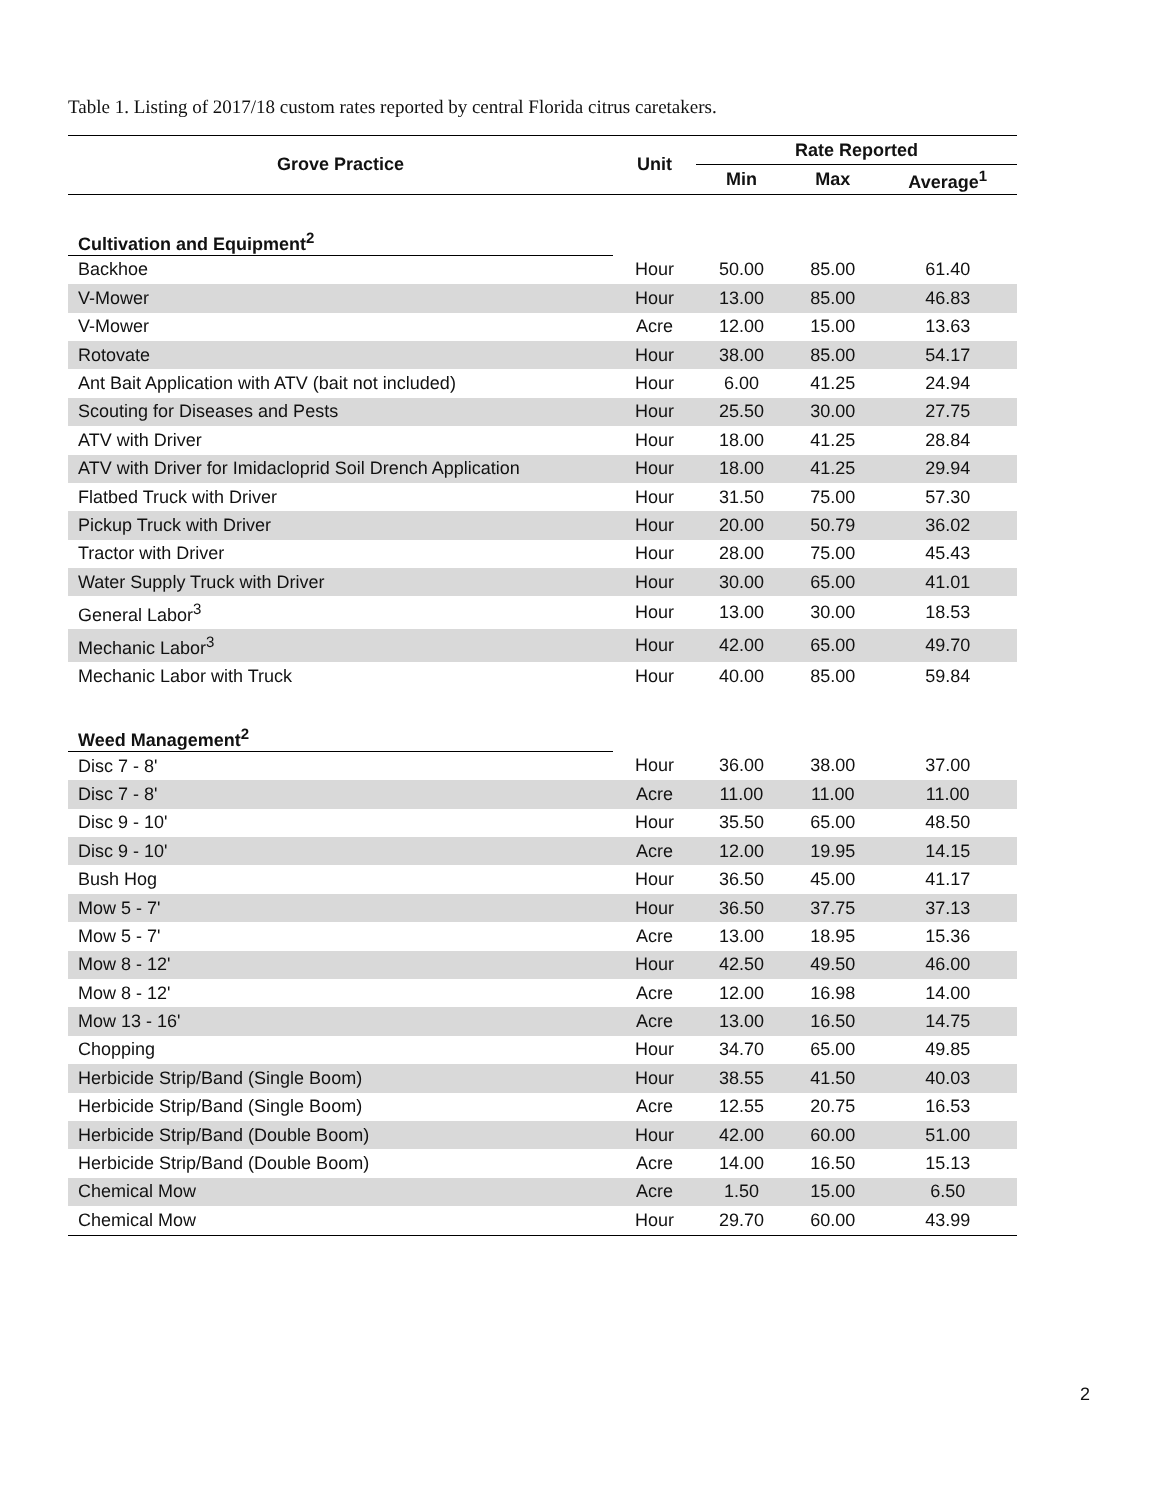Table 1. Listing of 2017/18 custom rates reported by central Florida citrus caretakers.
| Grove Practice | Unit | Rate Reported | | |
| --- | --- | --- | --- | --- |
| | | Min | Max | Average<sup>1</sup> |
| Cultivation and Equipment<sup>2</sup> | | | | |
| Backhoe | Hour | 50.00 | 85.00 | 61.40 |
| V-Mower | Hour | 13.00 | 85.00 | 46.83 |
| V-Mower | Acre | 12.00 | 15.00 | 13.63 |
| Rotovate | Hour | 38.00 | 85.00 | 54.17 |
| Ant Bait Application with ATV (bait not included) | Hour | 6.00 | 41.25 | 24.94 |
| Scouting for Diseases and Pests | Hour | 25.50 | 30.00 | 27.75 |
| ATV with Driver | Hour | 18.00 | 41.25 | 28.84 |
| ATV with Driver for Imidacloprid Soil Drench Application | Hour | 18.00 | 41.25 | 29.94 |
| Flatbed Truck with Driver | Hour | 31.50 | 75.00 | 57.30 |
| Pickup Truck with Driver | Hour | 20.00 | 50.79 | 36.02 |
| Tractor with Driver | Hour | 28.00 | 75.00 | 45.43 |
| Water Supply Truck with Driver | Hour | 30.00 | 65.00 | 41.01 |
| General Labor<sup>3</sup> | Hour | 13.00 | 30.00 | 18.53 |
| Mechanic Labor<sup>3</sup> | Hour | 42.00 | 65.00 | 49.70 |
| Mechanic Labor with Truck | Hour | 40.00 | 85.00 | 59.84 |
| Weed Management<sup>2</sup> | | | | |
| Disc 7 - 8' | Hour | 36.00 | 38.00 | 37.00 |
| Disc 7 - 8' | Acre | 11.00 | 11.00 | 11.00 |
| Disc 9 - 10' | Hour | 35.50 | 65.00 | 48.50 |
| Disc 9 - 10' | Acre | 12.00 | 19.95 | 14.15 |
| Bush Hog | Hour | 36.50 | 45.00 | 41.17 |
| Mow 5 - 7' | Hour | 36.50 | 37.75 | 37.13 |
| Mow 5 - 7' | Acre | 13.00 | 18.95 | 15.36 |
| Mow 8 - 12' | Hour | 42.50 | 49.50 | 46.00 |
| Mow 8 - 12' | Acre | 12.00 | 16.98 | 14.00 |
| Mow 13 - 16' | Acre | 13.00 | 16.50 | 14.75 |
| Chopping | Hour | 34.70 | 65.00 | 49.85 |
| Herbicide Strip/Band (Single Boom) | Hour | 38.55 | 41.50 | 40.03 |
| Herbicide Strip/Band (Single Boom) | Acre | 12.55 | 20.75 | 16.53 |
| Herbicide Strip/Band (Double Boom) | Hour | 42.00 | 60.00 | 51.00 |
| Herbicide Strip/Band (Double Boom) | Acre | 14.00 | 16.50 | 15.13 |
| Chemical Mow | Acre | 1.50 | 15.00 | 6.50 |
| Chemical Mow | Hour | 29.70 | 60.00 | 43.99 |
2